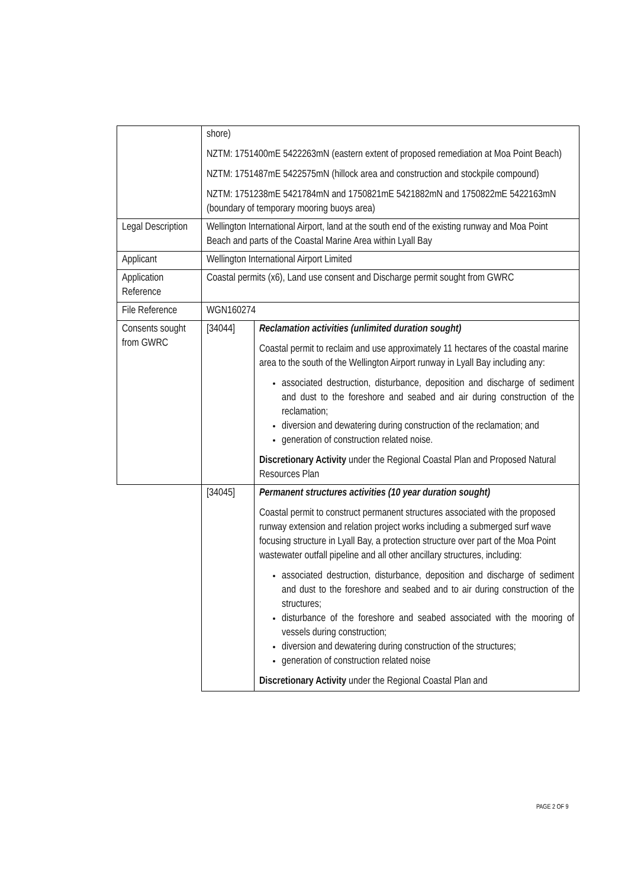| | shore) NZTM: 1751400mE 5422263mN (eastern extent of proposed remediation at Moa Point Beach) NZTM: 1751487mE 5422575mN (hillock area and construction and stockpile compound) NZTM: 1751238mE 5421784mN and 1750821mE 5421882mN and 1750822mE 5422163mN (boundary of temporary mooring buoys area) | |
| Legal Description | Wellington International Airport, land at the south end of the existing runway and Moa Point Beach and parts of the Coastal Marine Area within Lyall Bay | |
| Applicant | Wellington International Airport Limited | |
| Application Reference | Coastal permits (x6), Land use consent and Discharge permit sought from GWRC | |
| File Reference | WGN160274 | |
| Consents sought from GWRC | [34044] | Reclamation activities (unlimited duration sought) Coastal permit to reclaim and use approximately 11 hectares of the coastal marine area to the south of the Wellington Airport runway in Lyall Bay including any: associated destruction, disturbance, deposition and discharge of sediment and dust to the foreshore and seabed and air during construction of the reclamation; diversion and dewatering during construction of the reclamation; and generation of construction related noise. Discretionary Activity under the Regional Coastal Plan and Proposed Natural Resources Plan |
| | [34045] | Permanent structures activities (10 year duration sought) Coastal permit to construct permanent structures associated with the proposed runway extension and relation project works including a submerged surf wave focusing structure in Lyall Bay, a protection structure over part of the Moa Point wastewater outfall pipeline and all other ancillary structures, including: associated destruction, disturbance, deposition and discharge of sediment and dust to the foreshore and seabed and to air during construction of the structures; disturbance of the foreshore and seabed associated with the mooring of vessels during construction; diversion and dewatering during construction of the structures; generation of construction related noise Discretionary Activity under the Regional Coastal Plan and |
PAGE 2 OF 9